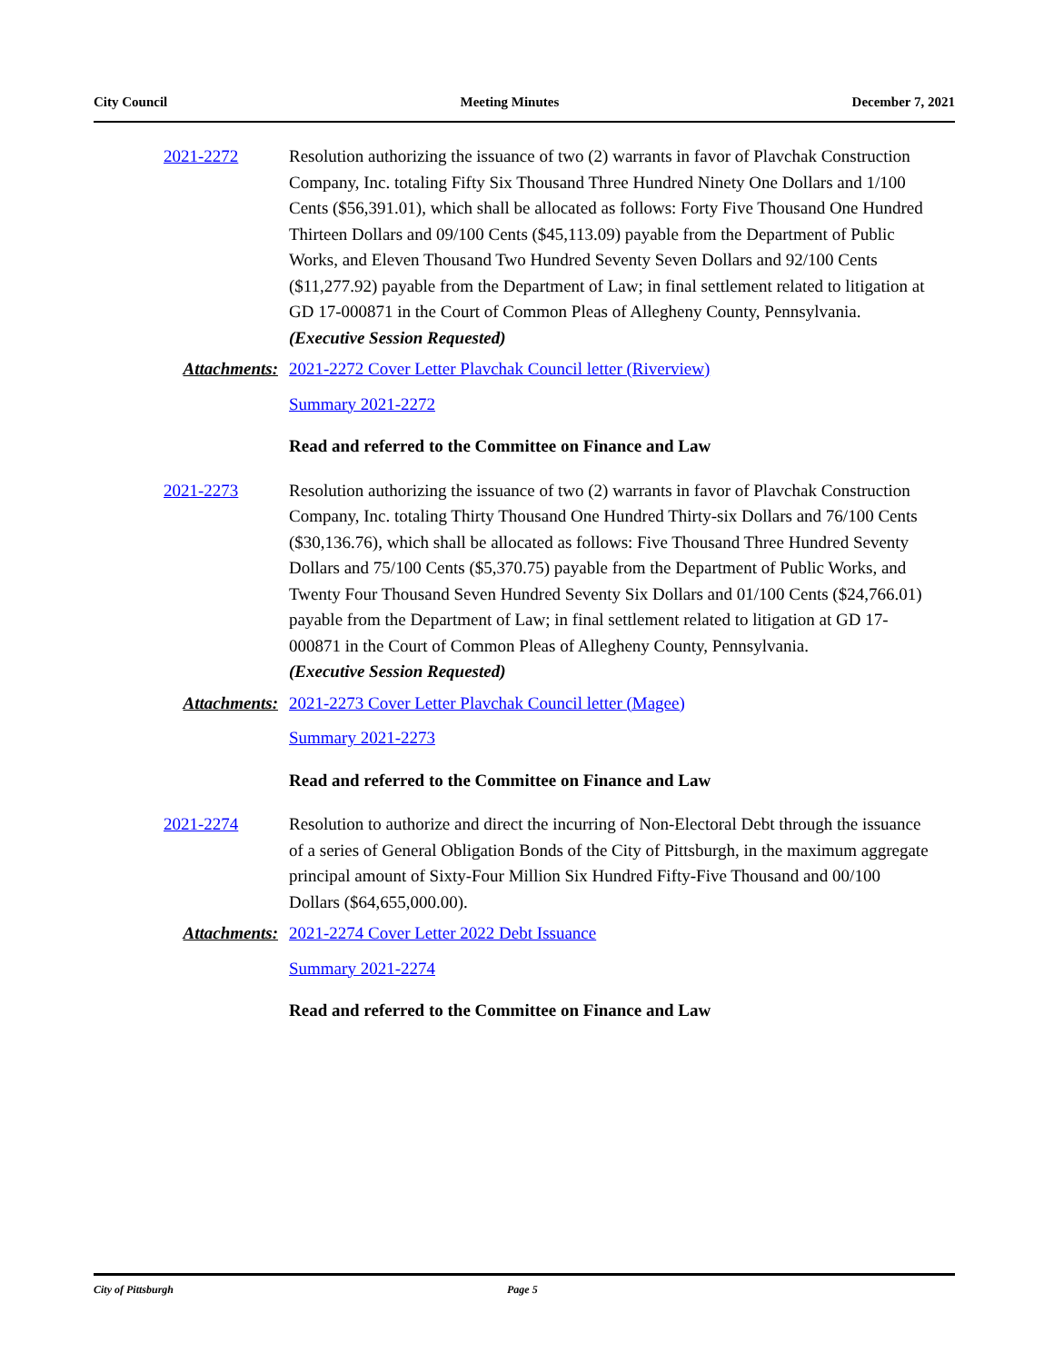City Council Meeting Minutes December 7, 2021
2021-2272 Resolution authorizing the issuance of two (2) warrants in favor of Plavchak Construction Company, Inc. totaling Fifty Six Thousand Three Hundred Ninety One Dollars and 1/100 Cents ($56,391.01), which shall be allocated as follows: Forty Five Thousand One Hundred Thirteen Dollars and 09/100 Cents ($45,113.09) payable from the Department of Public Works, and Eleven Thousand Two Hundred Seventy Seven Dollars and 92/100 Cents ($11,277.92) payable from the Department of Law; in final settlement related to litigation at GD 17-000871 in the Court of Common Pleas of Allegheny County, Pennsylvania.
(Executive Session Requested)
Attachments: 2021-2272 Cover Letter Plavchak Council letter (Riverview)
Summary 2021-2272
Read and referred to the Committee on Finance and Law
2021-2273 Resolution authorizing the issuance of two (2) warrants in favor of Plavchak Construction Company, Inc. totaling Thirty Thousand One Hundred Thirty-six Dollars and 76/100 Cents ($30,136.76), which shall be allocated as follows: Five Thousand Three Hundred Seventy Dollars and 75/100 Cents ($5,370.75) payable from the Department of Public Works, and Twenty Four Thousand Seven Hundred Seventy Six Dollars and 01/100 Cents ($24,766.01) payable from the Department of Law; in final settlement related to litigation at GD 17-000871 in the Court of Common Pleas of Allegheny County, Pennsylvania.
(Executive Session Requested)
Attachments: 2021-2273 Cover Letter Plavchak Council letter (Magee)
Summary 2021-2273
Read and referred to the Committee on Finance and Law
2021-2274 Resolution to authorize and direct the incurring of Non-Electoral Debt through the issuance of a series of General Obligation Bonds of the City of Pittsburgh, in the maximum aggregate principal amount of Sixty-Four Million Six Hundred Fifty-Five Thousand and 00/100 Dollars ($64,655,000.00).
Attachments: 2021-2274 Cover Letter 2022 Debt Issuance
Summary 2021-2274
Read and referred to the Committee on Finance and Law
City of Pittsburgh Page 5